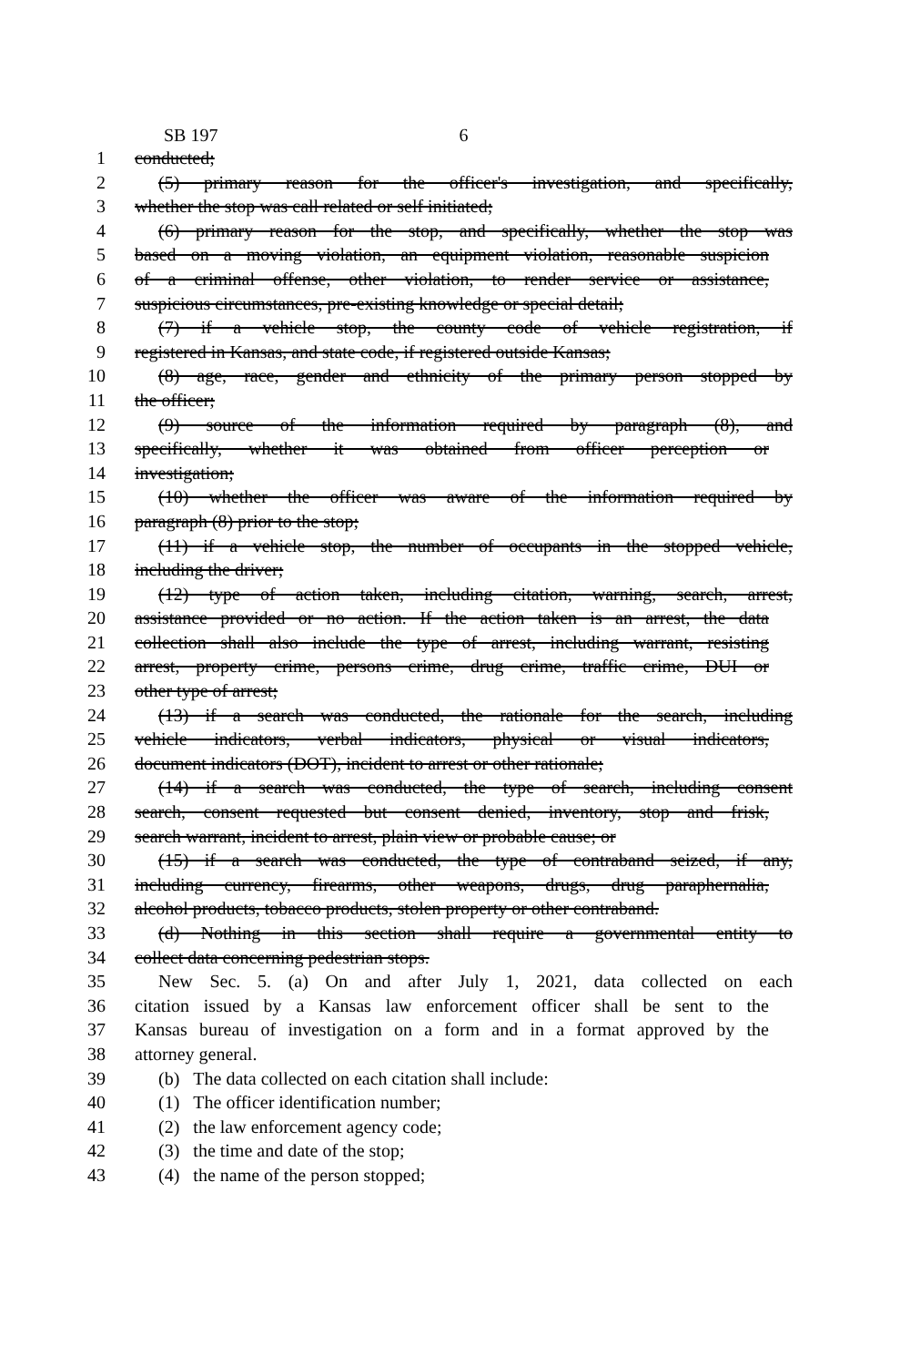SB 197 6
1 conducted;
2 (5) primary reason for the officer's investigation, and specifically,
3 whether the stop was call related or self initiated;
4 (6) primary reason for the stop, and specifically, whether the stop was
5 based on a moving violation, an equipment violation, reasonable suspicion
6 of a criminal offense, other violation, to render service or assistance,
7 suspicious circumstances, pre-existing knowledge or special detail;
8 (7) if a vehicle stop, the county code of vehicle registration, if
9 registered in Kansas, and state code, if registered outside Kansas;
10 (8) age, race, gender and ethnicity of the primary person stopped by
11 the officer;
12 (9) source of the information required by paragraph (8), and
13 specifically, whether it was obtained from officer perception or
14 investigation;
15 (10) whether the officer was aware of the information required by
16 paragraph (8) prior to the stop;
17 (11) if a vehicle stop, the number of occupants in the stopped vehicle,
18 including the driver;
19 (12) type of action taken, including citation, warning, search, arrest,
20 assistance provided or no action. If the action taken is an arrest, the data
21 collection shall also include the type of arrest, including warrant, resisting
22 arrest, property crime, persons crime, drug crime, traffic crime, DUI or
23 other type of arrest;
24 (13) if a search was conducted, the rationale for the search, including
25 vehicle indicators, verbal indicators, physical or visual indicators,
26 document indicators (DOT), incident to arrest or other rationale;
27 (14) if a search was conducted, the type of search, including consent
28 search, consent requested but consent denied, inventory, stop and frisk,
29 search warrant, incident to arrest, plain view or probable cause; or
30 (15) if a search was conducted, the type of contraband seized, if any,
31 including currency, firearms, other weapons, drugs, drug paraphernalia,
32 alcohol products, tobacco products, stolen property or other contraband.
33 (d) Nothing in this section shall require a governmental entity to
34 collect data concerning pedestrian stops.
35 New Sec. 5. (a) On and after July 1, 2021, data collected on each
36 citation issued by a Kansas law enforcement officer shall be sent to the
37 Kansas bureau of investigation on a form and in a format approved by the
38 attorney general.
39 (b) The data collected on each citation shall include:
40 (1) The officer identification number;
41 (2) the law enforcement agency code;
42 (3) the time and date of the stop;
43 (4) the name of the person stopped;